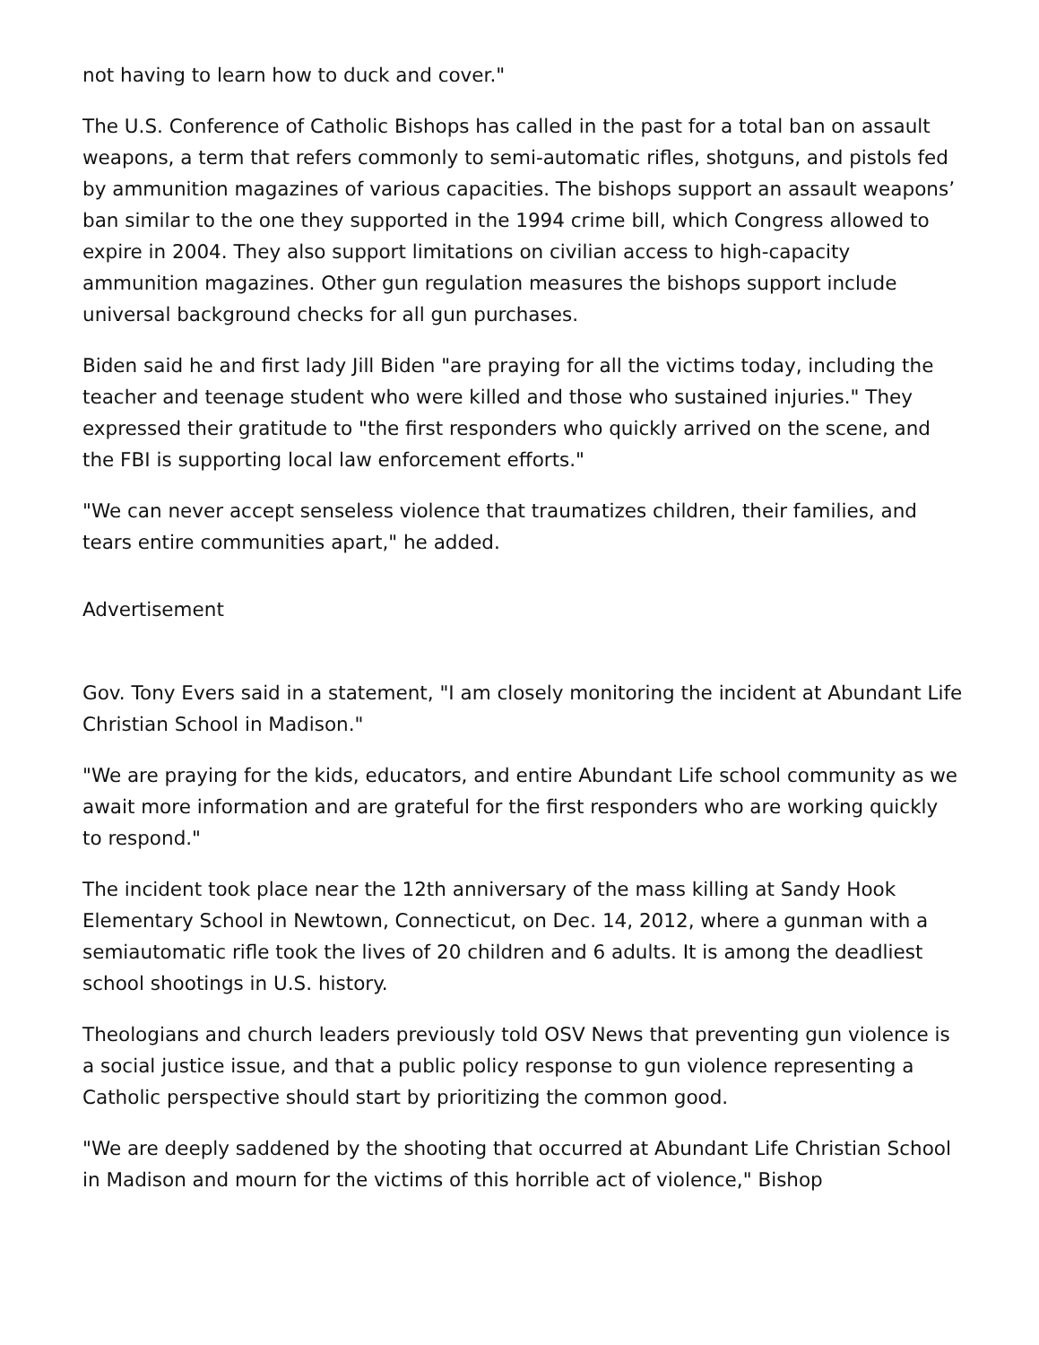not having to learn how to duck and cover."
The U.S. Conference of Catholic Bishops has called in the past for a total ban on assault weapons, a term that refers commonly to semi-automatic rifles, shotguns, and pistols fed by ammunition magazines of various capacities. The bishops support an assault weapons’ ban similar to the one they supported in the 1994 crime bill, which Congress allowed to expire in 2004. They also support limitations on civilian access to high-capacity ammunition magazines. Other gun regulation measures the bishops support include universal background checks for all gun purchases.
Biden said he and first lady Jill Biden "are praying for all the victims today, including the teacher and teenage student who were killed and those who sustained injuries." They expressed their gratitude to "the first responders who quickly arrived on the scene, and the FBI is supporting local law enforcement efforts."
"We can never accept senseless violence that traumatizes children, their families, and tears entire communities apart," he added.
Advertisement
Gov. Tony Evers said in a statement, "I am closely monitoring the incident at Abundant Life Christian School in Madison."
"We are praying for the kids, educators, and entire Abundant Life school community as we await more information and are grateful for the first responders who are working quickly to respond."
The incident took place near the 12th anniversary of the mass killing at Sandy Hook Elementary School in Newtown, Connecticut, on Dec. 14, 2012, where a gunman with a semiautomatic rifle took the lives of 20 children and 6 adults. It is among the deadliest school shootings in U.S. history.
Theologians and church leaders previously told OSV News that preventing gun violence is a social justice issue, and that a public policy response to gun violence representing a Catholic perspective should start by prioritizing the common good.
"We are deeply saddened by the shooting that occurred at Abundant Life Christian School in Madison and mourn for the victims of this horrible act of violence," Bishop